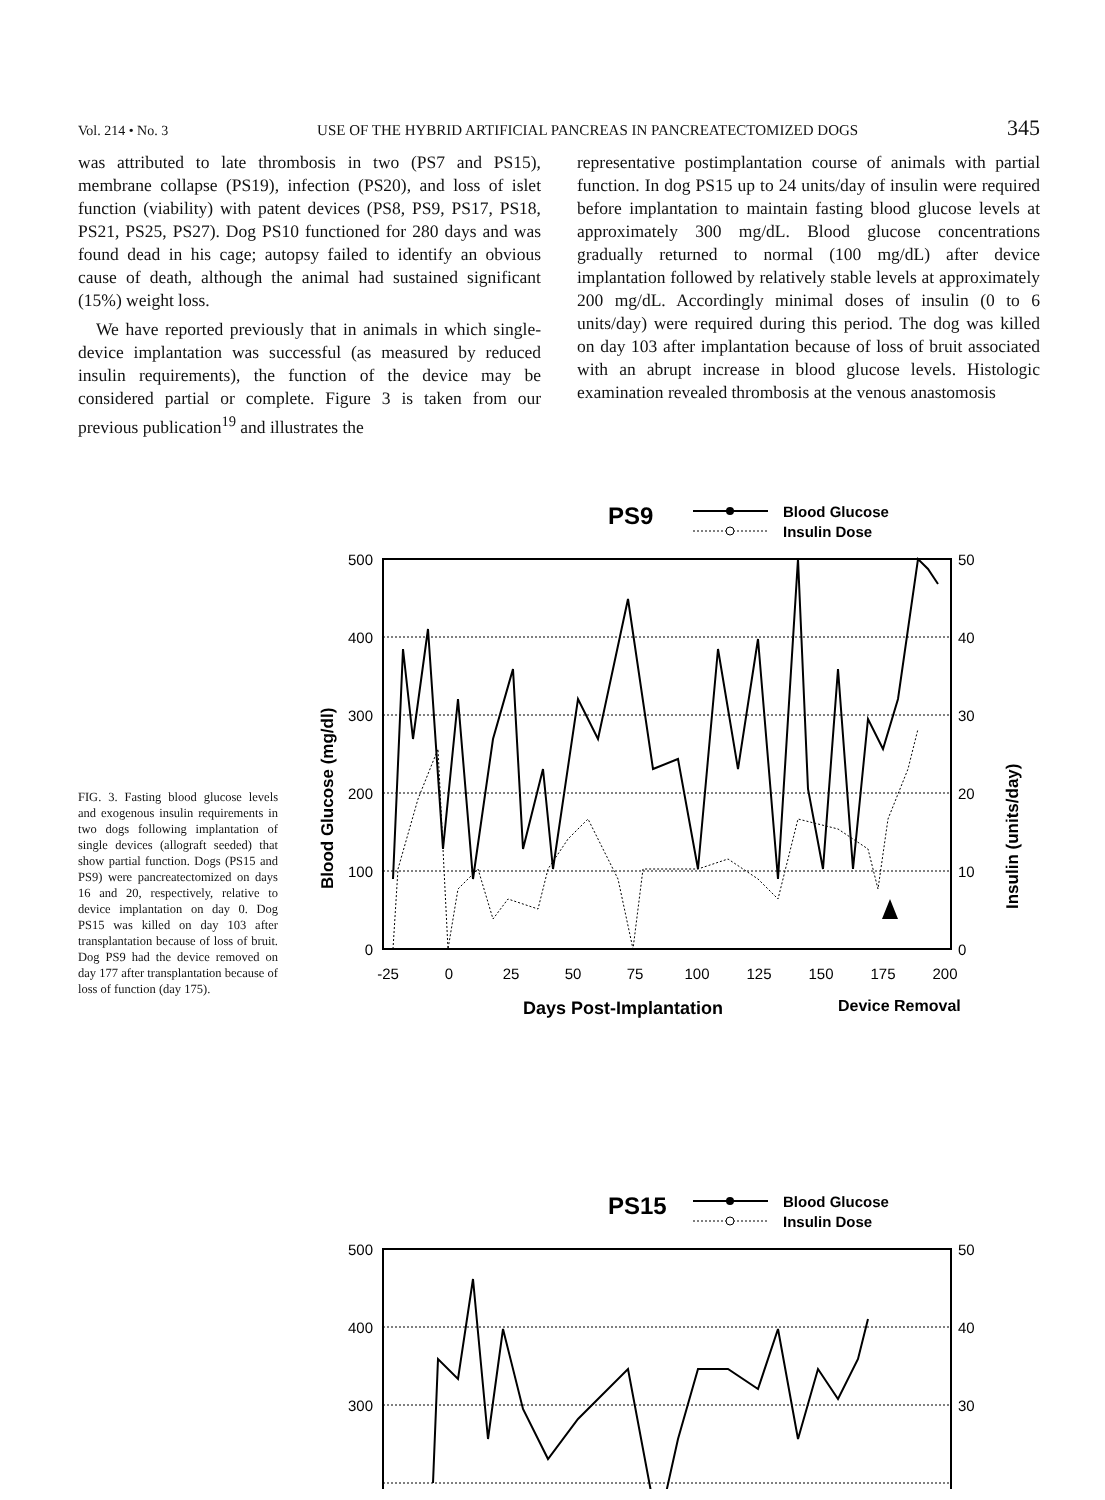Vol. 214 • No. 3 USE OF THE HYBRID ARTIFICIAL PANCREAS IN PANCREATECTOMIZED DOGS 345
was attributed to late thrombosis in two (PS7 and PS15), membrane collapse (PS19), infection (PS20), and loss of islet function (viability) with patent devices (PS8, PS9, PS17, PS18, PS21, PS25, PS27). Dog PS10 functioned for 280 days and was found dead in his cage; autopsy failed to identify an obvious cause of death, although the animal had sustained significant (15%) weight loss.
We have reported previously that in animals in which single-device implantation was successful (as measured by reduced insulin requirements), the function of the device may be considered partial or complete. Figure 3 is taken from our previous publication<sup>19</sup> and illustrates the
representative postimplantation course of animals with partial function. In dog PS15 up to 24 units/day of insulin were required before implantation to maintain fasting blood glucose levels at approximately 300 mg/dL. Blood glucose concentrations gradually returned to normal (100 mg/dL) after device implantation followed by relatively stable levels at approximately 200 mg/dL. Accordingly minimal doses of insulin (0 to 6 units/day) were required during this period. The dog was killed on day 103 after implantation because of loss of bruit associated with an abrupt increase in blood glucose levels. Histologic examination revealed thrombosis at the venous anastomosis
FIG. 3. Fasting blood glucose levels and exogenous insulin requirements in two dogs following implantation of single devices (allograft seeded) that show partial function. Dogs (PS15 and PS9) were pancreatectomized on days 16 and 20, respectively, relative to device implantation on day 0. Dog PS15 was killed on day 103 after transplantation because of loss of bruit. Dog PS9 had the device removed on day 177 after transplantation because of loss of function (day 175).
PS9
Blood Glucose
Insulin Dose
500
400
300
200
100
0
50
40
30
20
10
0
-25
0
25
50
75
100
125
150
175
200
Days Post-Implantation
Device Removal
Blood Glucose (mg/dl)
Insulin (units/day)
PS15
Blood Glucose
Insulin Dose
500
400
300
50
40
30